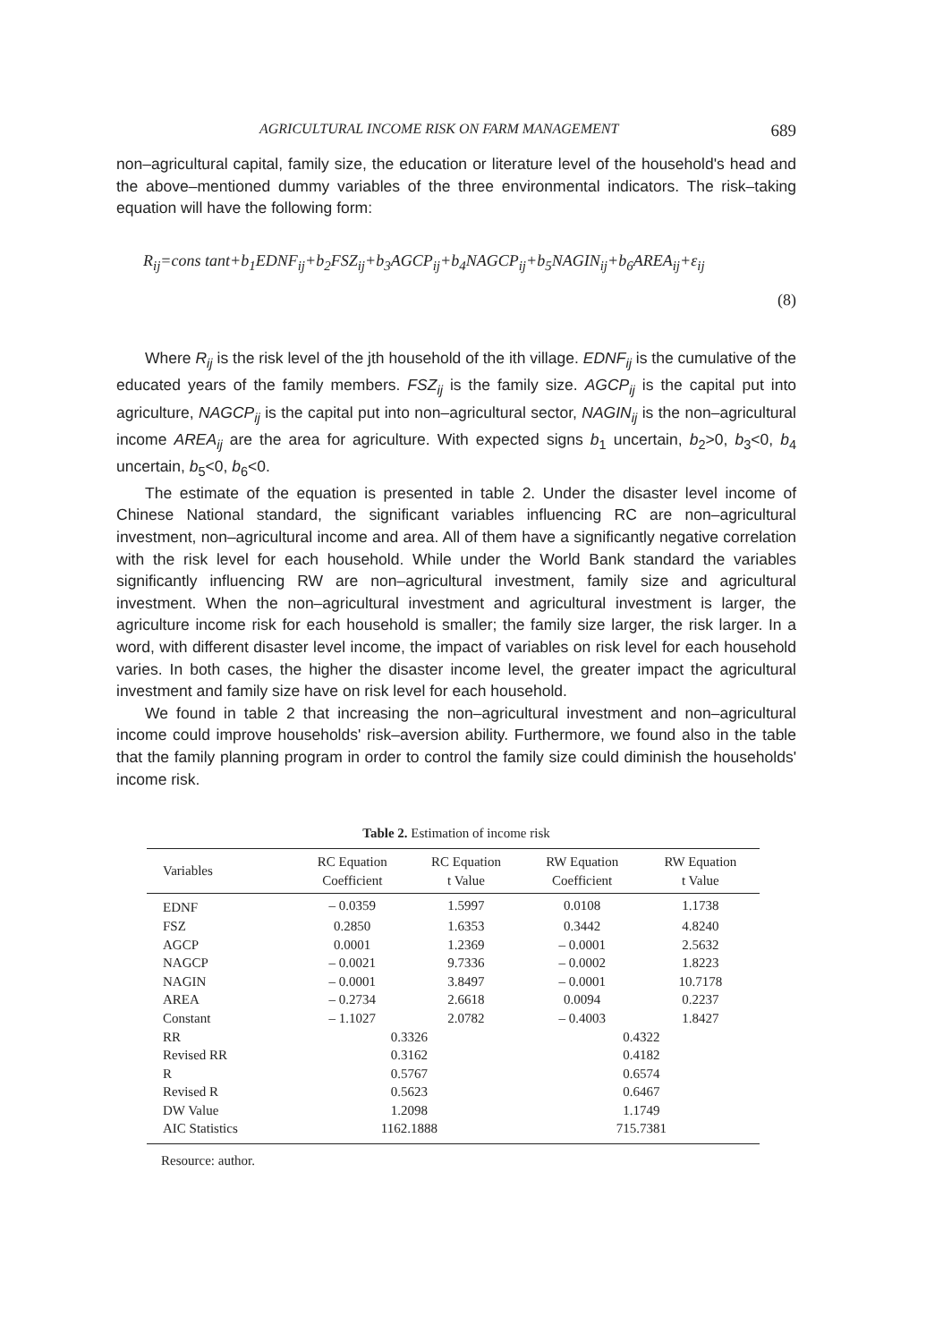AGRICULTURAL INCOME RISK ON FARM MANAGEMENT 689
non–agricultural capital, family size, the education or literature level of the household's head and the above–mentioned dummy variables of the three environmental indicators. The risk–taking equation will have the following form:
R<sub>ij</sub>=cons tant+b<sub>1</sub>EDNF<sub>ij</sub>+b<sub>2</sub>FSZ<sub>ij</sub>+b<sub>3</sub>AGCP<sub>ij</sub>+b<sub>4</sub>NAGCP<sub>ij</sub>+b<sub>5</sub>NAGIN<sub>ij</sub>+b<sub>6</sub>AREA<sub>ij</sub>+ε<sub>ij</sub>
(8)
Where R<sub>ij</sub> is the risk level of the jth household of the ith village. EDNF<sub>ij</sub> is the cumulative of the educated years of the family members. FSZ<sub>ij</sub> is the family size. AGCP<sub>ij</sub> is the capital put into agriculture, NAGCP<sub>ij</sub> is the capital put into non–agricultural sector, NAGIN<sub>ij</sub> is the non–agricultural income AREA<sub>ij</sub> are the area for agriculture. With expected signs b<sub>1</sub> uncertain, b<sub>2</sub>>0, b<sub>3</sub><0, b<sub>4</sub> uncertain, b<sub>5</sub><0, b<sub>6</sub><0.
The estimate of the equation is presented in table 2. Under the disaster level income of Chinese National standard, the significant variables influencing RC are non–agricultural investment, non–agricultural income and area. All of them have a significantly negative correlation with the risk level for each household. While under the World Bank standard the variables significantly influencing RW are non–agricultural investment, family size and agricultural investment. When the non–agricultural investment and agricultural investment is larger, the agriculture income risk for each household is smaller; the family size larger, the risk larger. In a word, with different disaster level income, the impact of variables on risk level for each household varies. In both cases, the higher the disaster income level, the greater impact the agricultural investment and family size have on risk level for each household.
We found in table 2 that increasing the non–agricultural investment and non–agricultural income could improve households' risk–aversion ability. Furthermore, we found also in the table that the family planning program in order to control the family size could diminish the households' income risk.
Table 2. Estimation of income risk
| Variables | RC Equation Coefficient | RC Equation t Value | RW Equation Coefficient | RW Equation t Value |
| --- | --- | --- | --- | --- |
| EDNF | – 0.0359 | 1.5997 | 0.0108 | 1.1738 |
| FSZ | 0.2850 | 1.6353 | 0.3442 | 4.8240 |
| AGCP | 0.0001 | 1.2369 | – 0.0001 | 2.5632 |
| NAGCP | – 0.0021 | 9.7336 | – 0.0002 | 1.8223 |
| NAGIN | – 0.0001 | 3.8497 | – 0.0001 | 10.7178 |
| AREA | – 0.2734 | 2.6618 | 0.0094 | 0.2237 |
| Constant | – 1.1027 | 2.0782 | – 0.4003 | 1.8427 |
| RR | 0.3326 | | 0.4322 | |
| Revised RR | 0.3162 | | 0.4182 | |
| R | 0.5767 | | 0.6574 | |
| Revised R | 0.5623 | | 0.6467 | |
| DW Value | 1.2098 | | 1.1749 | |
| AIC Statistics | 1162.1888 | | 715.7381 | |
Resource: author.